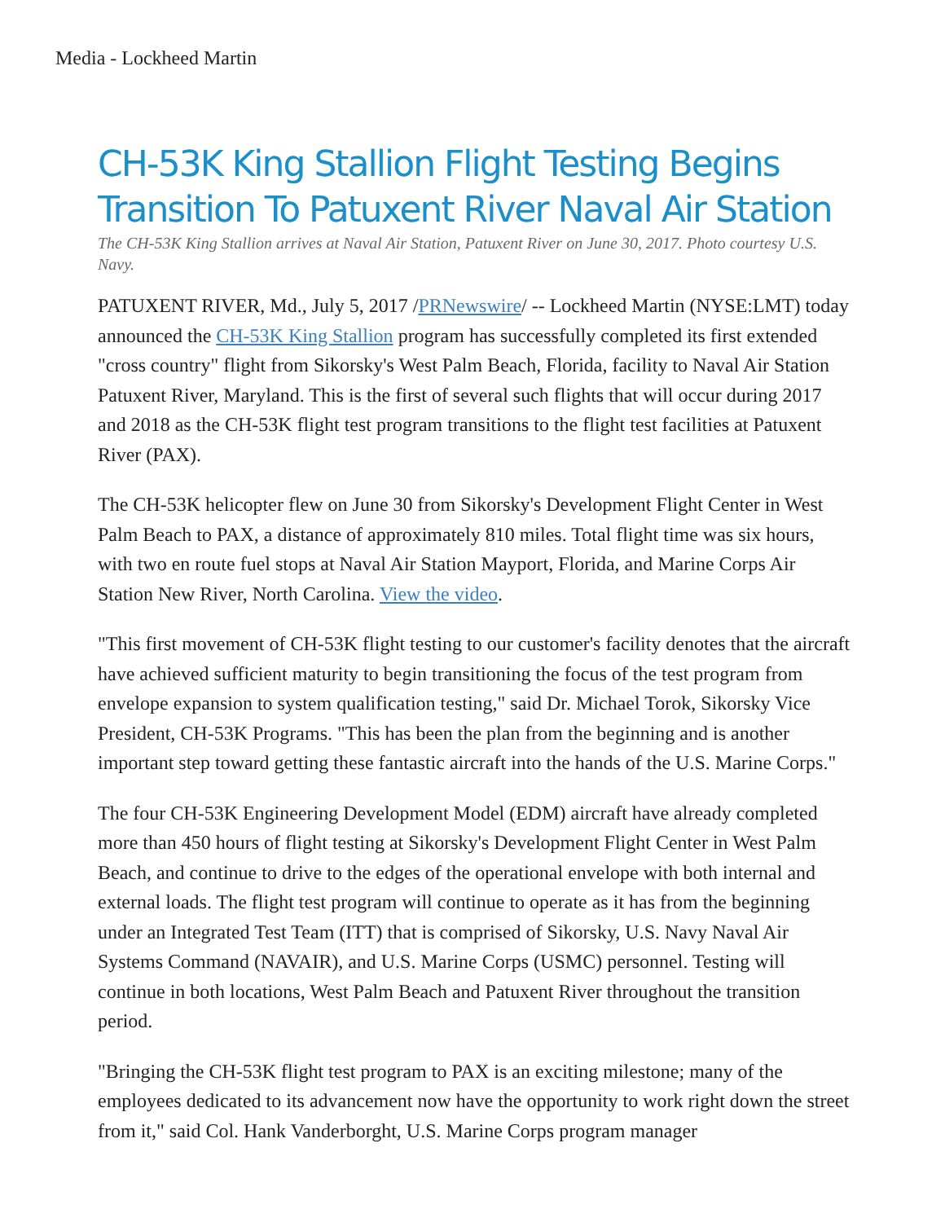Media - Lockheed Martin
CH-53K King Stallion Flight Testing Begins Transition To Patuxent River Naval Air Station
The CH-53K King Stallion arrives at Naval Air Station, Patuxent River on June 30, 2017. Photo courtesy U.S. Navy.
PATUXENT RIVER, Md., July 5, 2017 /PRNewswire/ -- Lockheed Martin (NYSE:LMT) today announced the CH-53K King Stallion program has successfully completed its first extended "cross country" flight from Sikorsky's West Palm Beach, Florida, facility to Naval Air Station Patuxent River, Maryland. This is the first of several such flights that will occur during 2017 and 2018 as the CH-53K flight test program transitions to the flight test facilities at Patuxent River (PAX).
The CH-53K helicopter flew on June 30 from Sikorsky's Development Flight Center in West Palm Beach to PAX, a distance of approximately 810 miles. Total flight time was six hours, with two en route fuel stops at Naval Air Station Mayport, Florida, and Marine Corps Air Station New River, North Carolina. View the video.
"This first movement of CH-53K flight testing to our customer's facility denotes that the aircraft have achieved sufficient maturity to begin transitioning the focus of the test program from envelope expansion to system qualification testing," said Dr. Michael Torok, Sikorsky Vice President, CH-53K Programs. "This has been the plan from the beginning and is another important step toward getting these fantastic aircraft into the hands of the U.S. Marine Corps."
The four CH-53K Engineering Development Model (EDM) aircraft have already completed more than 450 hours of flight testing at Sikorsky's Development Flight Center in West Palm Beach, and continue to drive to the edges of the operational envelope with both internal and external loads. The flight test program will continue to operate as it has from the beginning under an Integrated Test Team (ITT) that is comprised of Sikorsky, U.S. Navy Naval Air Systems Command (NAVAIR), and U.S. Marine Corps (USMC) personnel. Testing will continue in both locations, West Palm Beach and Patuxent River throughout the transition period.
"Bringing the CH-53K flight test program to PAX is an exciting milestone; many of the employees dedicated to its advancement now have the opportunity to work right down the street from it," said Col. Hank Vanderborght, U.S. Marine Corps program manager